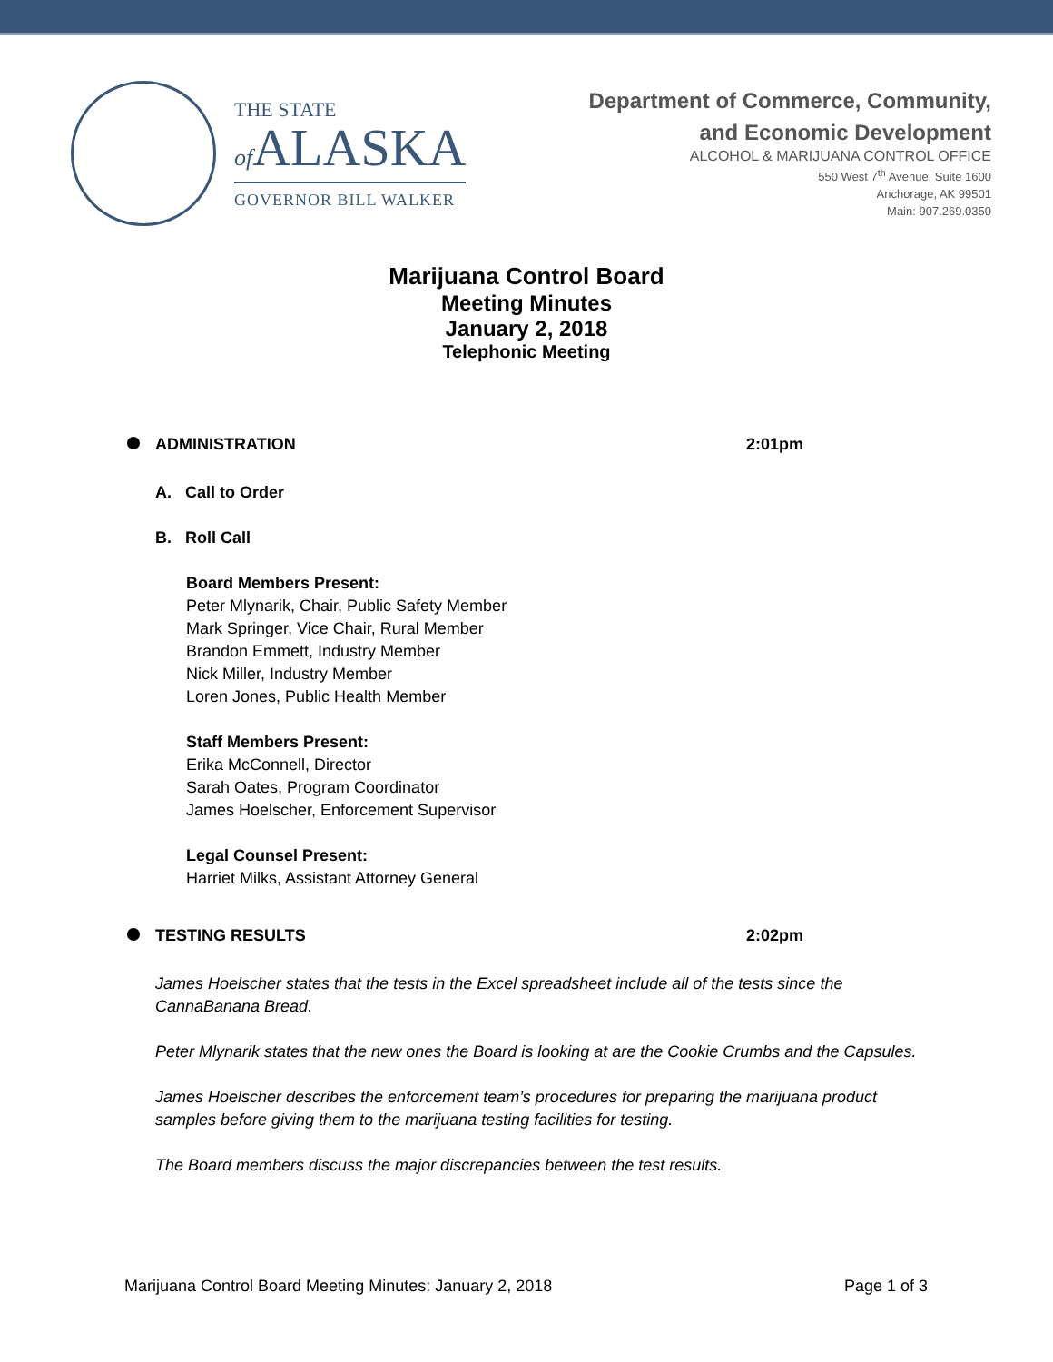THE STATE
of ALASKA
GOVERNOR BILL WALKER
Department of Commerce, Community,
and Economic Development
ALCOHOL & MARIJUANA CONTROL OFFICE
550 West 7<sup>th</sup> Avenue, Suite 1600
Anchorage, AK 99501
Main: 907.269.0350
Marijuana Control Board
Meeting Minutes
January 2, 2018
Telephonic Meeting
ADMINISTRATION 2:01pm
A. Call to Order
B. Roll Call
Board Members Present:
Peter Mlynarik, Chair, Public Safety Member
Mark Springer, Vice Chair, Rural Member
Brandon Emmett, Industry Member
Nick Miller, Industry Member
Loren Jones, Public Health Member
Staff Members Present:
Erika McConnell, Director
Sarah Oates, Program Coordinator
James Hoelscher, Enforcement Supervisor
Legal Counsel Present:
Harriet Milks, Assistant Attorney General
TESTING RESULTS 2:02pm
James Hoelscher states that the tests in the Excel spreadsheet include all of the tests since the CannaBanana Bread.
Peter Mlynarik states that the new ones the Board is looking at are the Cookie Crumbs and the Capsules.
James Hoelscher describes the enforcement team’s procedures for preparing the marijuana product samples before giving them to the marijuana testing facilities for testing.
The Board members discuss the major discrepancies between the test results.
Marijuana Control Board Meeting Minutes: January 2, 2018 Page 1 of 3